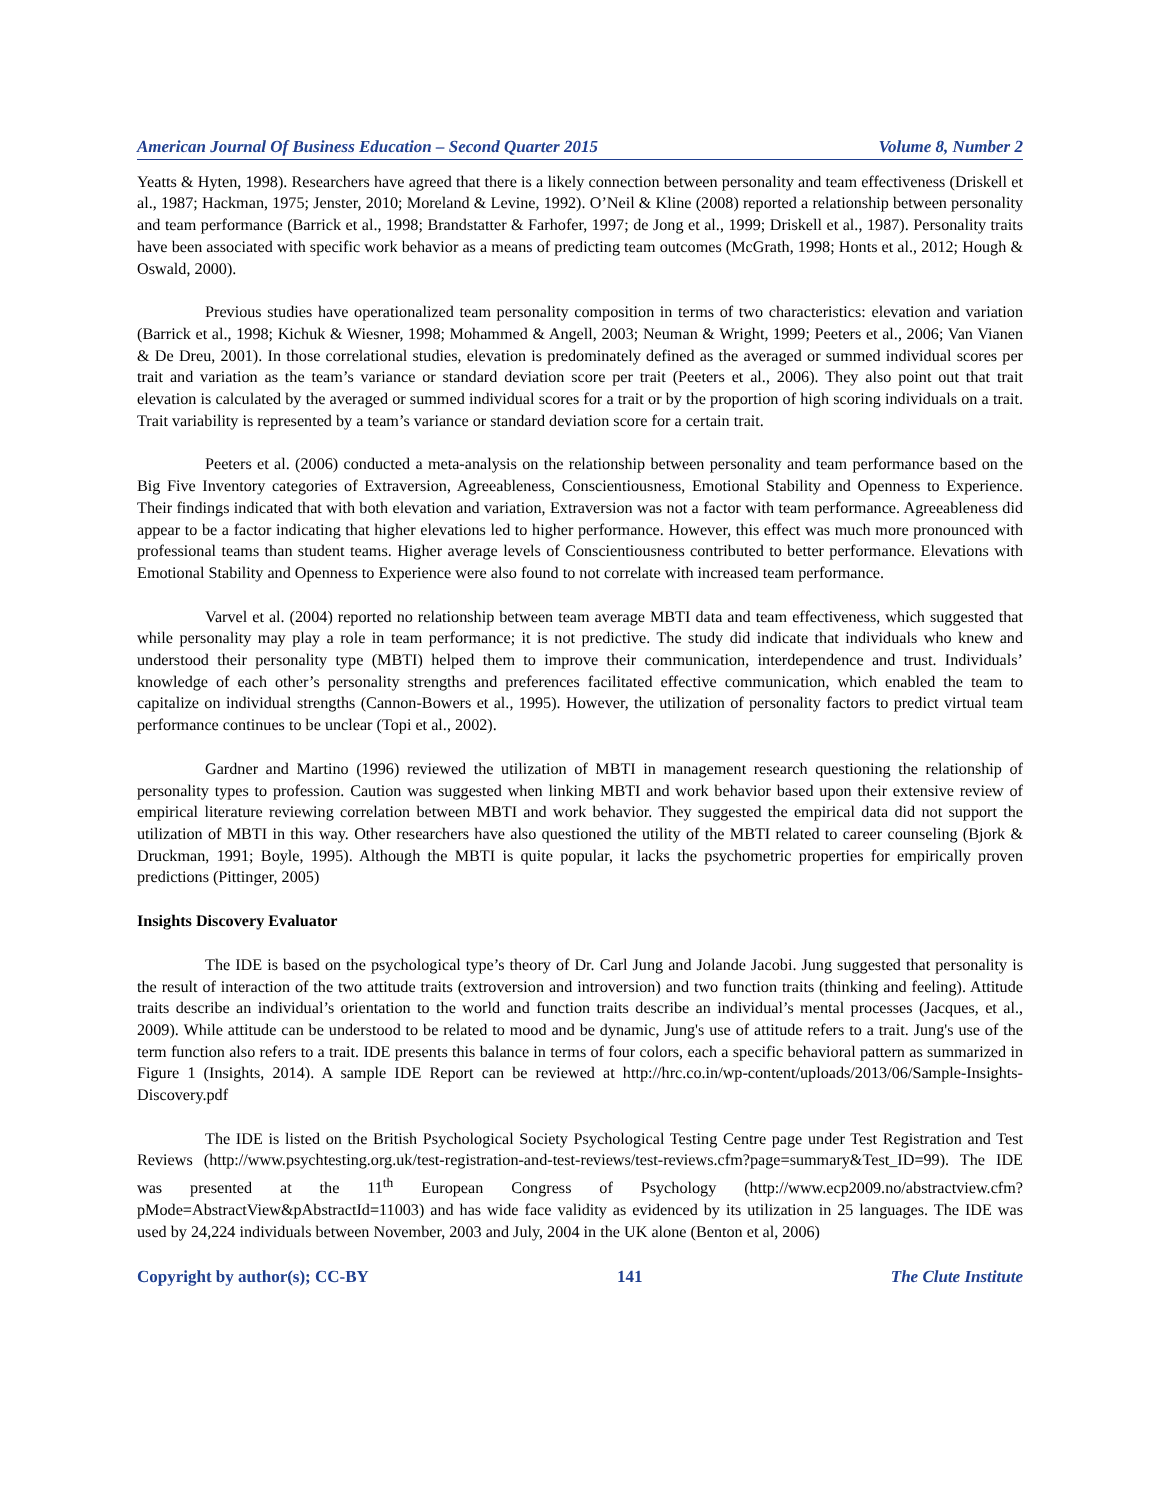American Journal Of Business Education – Second Quarter 2015 Volume 8, Number 2
Yeatts & Hyten, 1998). Researchers have agreed that there is a likely connection between personality and team effectiveness (Driskell et al., 1987; Hackman, 1975; Jenster, 2010; Moreland & Levine, 1992). O’Neil & Kline (2008) reported a relationship between personality and team performance (Barrick et al., 1998; Brandstatter & Farhofer, 1997; de Jong et al., 1999; Driskell et al., 1987). Personality traits have been associated with specific work behavior as a means of predicting team outcomes (McGrath, 1998; Honts et al., 2012; Hough & Oswald, 2000).
Previous studies have operationalized team personality composition in terms of two characteristics: elevation and variation (Barrick et al., 1998; Kichuk & Wiesner, 1998; Mohammed & Angell, 2003; Neuman & Wright, 1999; Peeters et al., 2006; Van Vianen & De Dreu, 2001). In those correlational studies, elevation is predominately defined as the averaged or summed individual scores per trait and variation as the team’s variance or standard deviation score per trait (Peeters et al., 2006). They also point out that trait elevation is calculated by the averaged or summed individual scores for a trait or by the proportion of high scoring individuals on a trait. Trait variability is represented by a team’s variance or standard deviation score for a certain trait.
Peeters et al. (2006) conducted a meta-analysis on the relationship between personality and team performance based on the Big Five Inventory categories of Extraversion, Agreeableness, Conscientiousness, Emotional Stability and Openness to Experience. Their findings indicated that with both elevation and variation, Extraversion was not a factor with team performance. Agreeableness did appear to be a factor indicating that higher elevations led to higher performance. However, this effect was much more pronounced with professional teams than student teams. Higher average levels of Conscientiousness contributed to better performance. Elevations with Emotional Stability and Openness to Experience were also found to not correlate with increased team performance.
Varvel et al. (2004) reported no relationship between team average MBTI data and team effectiveness, which suggested that while personality may play a role in team performance; it is not predictive. The study did indicate that individuals who knew and understood their personality type (MBTI) helped them to improve their communication, interdependence and trust. Individuals’ knowledge of each other’s personality strengths and preferences facilitated effective communication, which enabled the team to capitalize on individual strengths (Cannon-Bowers et al., 1995). However, the utilization of personality factors to predict virtual team performance continues to be unclear (Topi et al., 2002).
Gardner and Martino (1996) reviewed the utilization of MBTI in management research questioning the relationship of personality types to profession. Caution was suggested when linking MBTI and work behavior based upon their extensive review of empirical literature reviewing correlation between MBTI and work behavior. They suggested the empirical data did not support the utilization of MBTI in this way. Other researchers have also questioned the utility of the MBTI related to career counseling (Bjork & Druckman, 1991; Boyle, 1995). Although the MBTI is quite popular, it lacks the psychometric properties for empirically proven predictions (Pittinger, 2005)
Insights Discovery Evaluator
The IDE is based on the psychological type’s theory of Dr. Carl Jung and Jolande Jacobi. Jung suggested that personality is the result of interaction of the two attitude traits (extroversion and introversion) and two function traits (thinking and feeling). Attitude traits describe an individual’s orientation to the world and function traits describe an individual’s mental processes (Jacques, et al., 2009). While attitude can be understood to be related to mood and be dynamic, Jung's use of attitude refers to a trait. Jung's use of the term function also refers to a trait. IDE presents this balance in terms of four colors, each a specific behavioral pattern as summarized in Figure 1 (Insights, 2014). A sample IDE Report can be reviewed at http://hrc.co.in/wp-content/uploads/2013/06/Sample-Insights-Discovery.pdf
The IDE is listed on the British Psychological Society Psychological Testing Centre page under Test Registration and Test Reviews (http://www.psychtesting.org.uk/test-registration-and-test-reviews/test-reviews.cfm?page=summary&Test_ID=99). The IDE was presented at the 11<sup>th</sup> European Congress of Psychology (http://www.ecp2009.no/abstractview.cfm?pMode=AbstractView&pAbstractId=11003) and has wide face validity as evidenced by its utilization in 25 languages. The IDE was used by 24,224 individuals between November, 2003 and July, 2004 in the UK alone (Benton et al, 2006)
Copyright by author(s); CC-BY 141 The Clute Institute